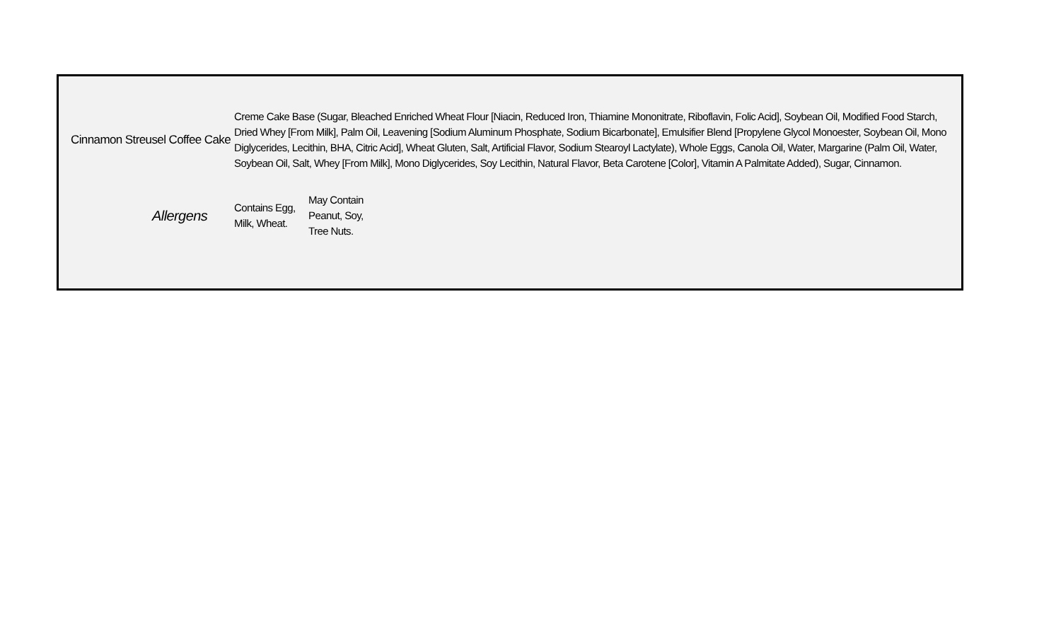| Cinnamon Streusel Coffee Cake | Creme Cake Base (Sugar, Bleached Enriched Wheat Flour [Niacin, Reduced Iron, Thiamine Mononitrate, Riboflavin, Folic Acid], Soybean Oil, Modified Food Starch, Dried Whey [From Milk], Palm Oil, Leavening [Sodium Aluminum Phosphate, Sodium Bicarbonate], Emulsifier Blend [Propylene Glycol Monoester, Soybean Oil, Mono Diglycerides, Lecithin, BHA, Citric Acid], Wheat Gluten, Salt, Artificial Flavor, Sodium Stearoyl Lactylate), Whole Eggs, Canola Oil, Water, Margarine (Palm Oil, Water, Soybean Oil, Salt, Whey [From Milk], Mono Diglycerides, Soy Lecithin, Natural Flavor, Beta Carotene [Color], Vitamin A Palmitate Added), Sugar, Cinnamon. | | |
| Allergens | Contains Egg, Milk, Wheat. | May Contain Peanut, Soy, Tree Nuts. | |